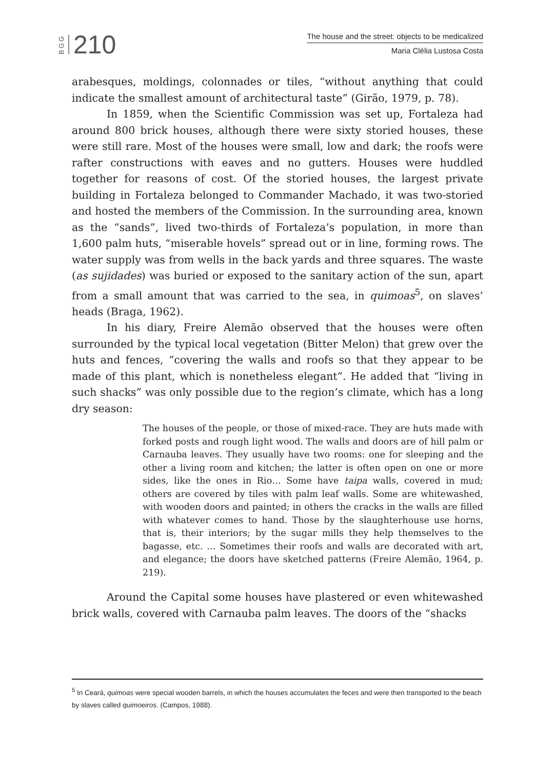BGG 210
The house and the street: objects to be medicalized
Maria Clélia Lustosa Costa
arabesques, moldings, colonnades or tiles, “without anything that could indicate the smallest amount of architectural taste” (Girão, 1979, p. 78).
In 1859, when the Scientific Commission was set up, Fortaleza had around 800 brick houses, although there were sixty storied houses, these were still rare. Most of the houses were small, low and dark; the roofs were rafter constructions with eaves and no gutters. Houses were huddled together for reasons of cost. Of the storied houses, the largest private building in Fortaleza belonged to Commander Machado, it was two-storied and hosted the members of the Commission. In the surrounding area, known as the “sands”, lived two-thirds of Fortaleza’s population, in more than 1,600 palm huts, “miserable hovels” spread out or in line, forming rows. The water supply was from wells in the back yards and three squares. The waste (as sujidades) was buried or exposed to the sanitary action of the sun, apart from a small amount that was carried to the sea, in quimoas<sup>5</sup>, on slaves’ heads (Braga, 1962).
In his diary, Freire Alemão observed that the houses were often surrounded by the typical local vegetation (Bitter Melon) that grew over the huts and fences, “covering the walls and roofs so that they appear to be made of this plant, which is nonetheless elegant”. He added that “living in such shacks” was only possible due to the region’s climate, which has a long dry season:
The houses of the people, or those of mixed-race. They are huts made with forked posts and rough light wood. The walls and doors are of hill palm or Carnauba leaves. They usually have two rooms: one for sleeping and the other a living room and kitchen; the latter is often open on one or more sides, like the ones in Rio… Some have taipa walls, covered in mud; others are covered by tiles with palm leaf walls. Some are whitewashed, with wooden doors and painted; in others the cracks in the walls are filled with whatever comes to hand. Those by the slaughterhouse use horns, that is, their interiors; by the sugar mills they help themselves to the bagasse, etc. … Sometimes their roofs and walls are decorated with art, and elegance; the doors have sketched patterns (Freire Alemão, 1964, p. 219).
Around the Capital some houses have plastered or even whitewashed brick walls, covered with Carnauba palm leaves. The doors of the “shacks
<sup>5</sup> In Ceará, quimoas were special wooden barrels, in which the houses accumulates the feces and were then transported to the beach by slaves called quimoeiros. (Campos, 1988).